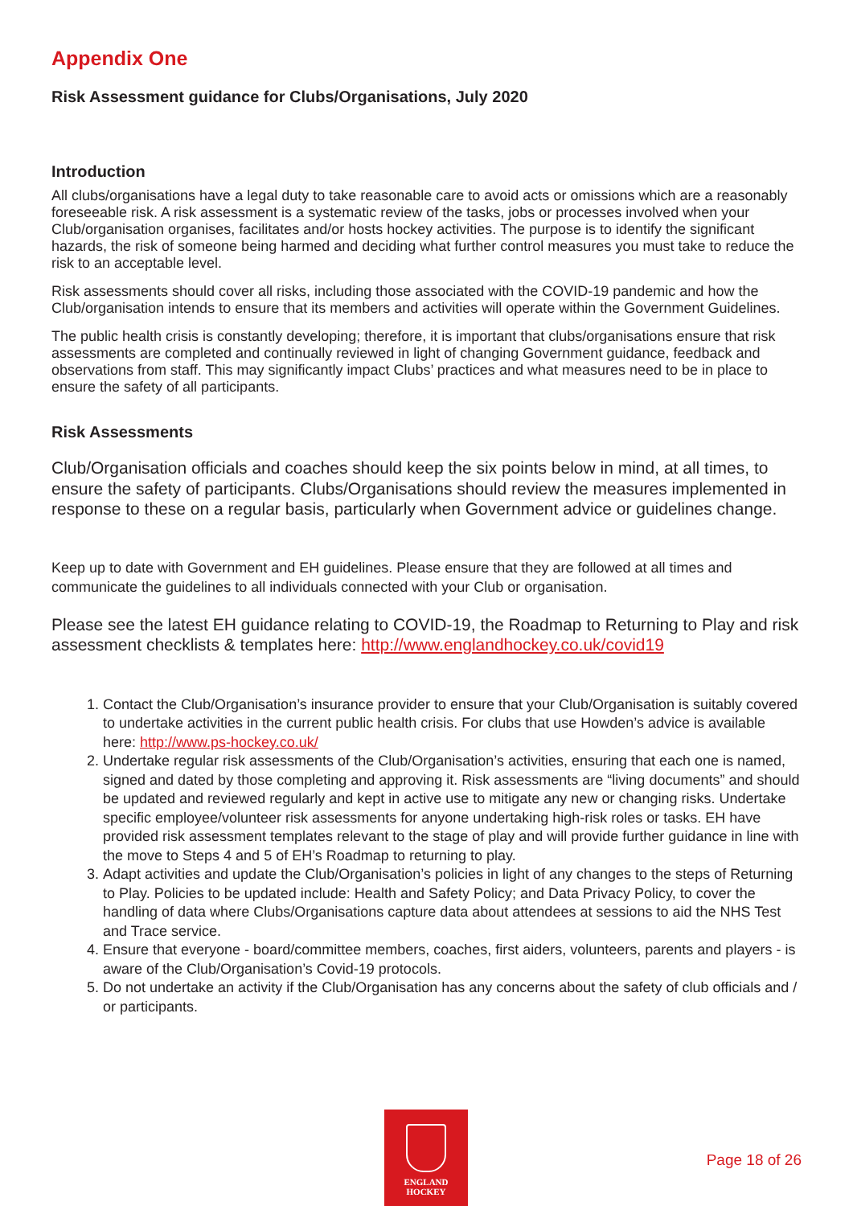Appendix One
Risk Assessment guidance for Clubs/Organisations, July 2020
Introduction
All clubs/organisations have a legal duty to take reasonable care to avoid acts or omissions which are a reasonably foreseeable risk. A risk assessment is a systematic review of the tasks, jobs or processes involved when your Club/organisation organises, facilitates and/or hosts hockey activities. The purpose is to identify the significant hazards, the risk of someone being harmed and deciding what further control measures you must take to reduce the risk to an acceptable level.
Risk assessments should cover all risks, including those associated with the COVID-19 pandemic and how the Club/organisation intends to ensure that its members and activities will operate within the Government Guidelines.
The public health crisis is constantly developing; therefore, it is important that clubs/organisations ensure that risk assessments are completed and continually reviewed in light of changing Government guidance, feedback and observations from staff. This may significantly impact Clubs’ practices and what measures need to be in place to ensure the safety of all participants.
Risk Assessments
Club/Organisation officials and coaches should keep the six points below in mind, at all times, to ensure the safety of participants. Clubs/Organisations should review the measures implemented in response to these on a regular basis, particularly when Government advice or guidelines change.
Keep up to date with Government and EH guidelines. Please ensure that they are followed at all times and communicate the guidelines to all individuals connected with your Club or organisation.
Please see the latest EH guidance relating to COVID-19, the Roadmap to Returning to Play and risk assessment checklists & templates here: http://www.englandhockey.co.uk/covid19
1. Contact the Club/Organisation’s insurance provider to ensure that your Club/Organisation is suitably covered to undertake activities in the current public health crisis. For clubs that use Howden’s advice is available here: http://www.ps-hockey.co.uk/
2. Undertake regular risk assessments of the Club/Organisation’s activities, ensuring that each one is named, signed and dated by those completing and approving it. Risk assessments are “living documents” and should be updated and reviewed regularly and kept in active use to mitigate any new or changing risks. Undertake specific employee/volunteer risk assessments for anyone undertaking high-risk roles or tasks. EH have provided risk assessment templates relevant to the stage of play and will provide further guidance in line with the move to Steps 4 and 5 of EH’s Roadmap to returning to play.
3. Adapt activities and update the Club/Organisation’s policies in light of any changes to the steps of Returning to Play. Policies to be updated include: Health and Safety Policy; and Data Privacy Policy, to cover the handling of data where Clubs/Organisations capture data about attendees at sessions to aid the NHS Test and Trace service.
4. Ensure that everyone - board/committee members, coaches, first aiders, volunteers, parents and players - is aware of the Club/Organisation’s Covid-19 protocols.
5. Do not undertake an activity if the Club/Organisation has any concerns about the safety of club officials and / or participants.
ENGLAND
HOCKEY
Page 18 of 26